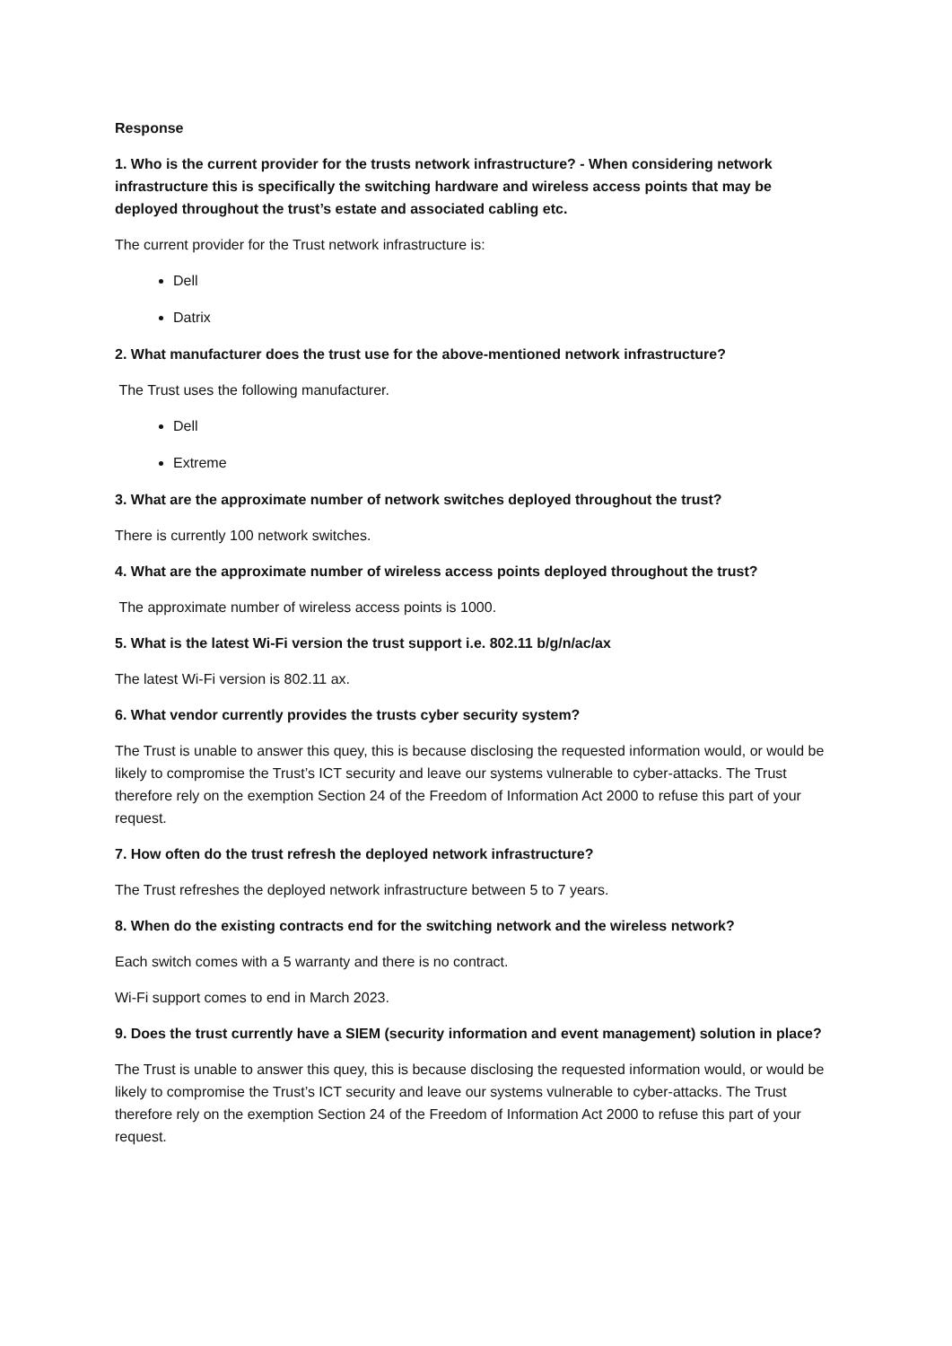Response
1. Who is the current provider for the trusts network infrastructure? - When considering network infrastructure this is specifically the switching hardware and wireless access points that may be deployed throughout the trust’s estate and associated cabling etc.
The current provider for the Trust network infrastructure is:
Dell
Datrix
2. What manufacturer does the trust use for the above-mentioned network infrastructure?
The Trust uses the following manufacturer.
Dell
Extreme
3. What are the approximate number of network switches deployed throughout the trust?
There is currently 100 network switches.
4. What are the approximate number of wireless access points deployed throughout the trust?
The approximate number of wireless access points is 1000.
5. What is the latest Wi-Fi version the trust support i.e. 802.11 b/g/n/ac/ax
The latest Wi-Fi version is 802.11 ax.
6. What vendor currently provides the trusts cyber security system?
The Trust is unable to answer this quey, this is because disclosing the requested information would, or would be likely to compromise the Trust’s ICT security and leave our systems vulnerable to cyber-attacks. The Trust therefore rely on the exemption Section 24 of the Freedom of Information Act 2000 to refuse this part of your request.
7. How often do the trust refresh the deployed network infrastructure?
The Trust refreshes the deployed network infrastructure between 5 to 7 years.
8. When do the existing contracts end for the switching network and the wireless network?
Each switch comes with a 5 warranty and there is no contract.
Wi-Fi support comes to end in March 2023.
9. Does the trust currently have a SIEM (security information and event management) solution in place?
The Trust is unable to answer this quey, this is because disclosing the requested information would, or would be likely to compromise the Trust’s ICT security and leave our systems vulnerable to cyber-attacks. The Trust therefore rely on the exemption Section 24 of the Freedom of Information Act 2000 to refuse this part of your request.